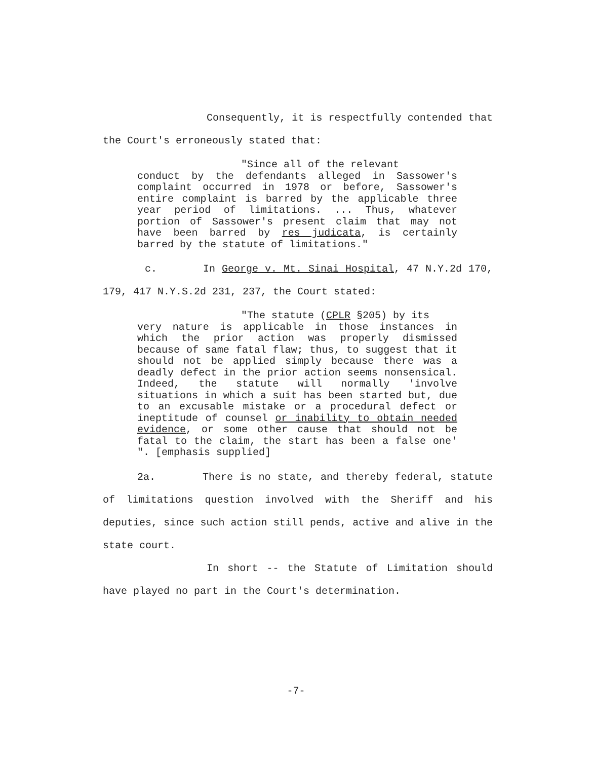Consequently, it is respectfully contended that the Court's erroneously stated that:
"Since all of the relevant
conduct by the defendants alleged in Sassower's complaint occurred in 1978 or before, Sassower's entire complaint is barred by the applicable three year period of limitations. ... Thus, whatever portion of Sassower's present claim that may not have been barred by res judicata, is certainly barred by the statute of limitations."
c. In George v. Mt. Sinai Hospital, 47 N.Y.2d 170, 179, 417 N.Y.S.2d 231, 237, the Court stated:
"The statute (CPLR §205) by its
very nature is applicable in those instances in which the prior action was properly dismissed because of same fatal flaw; thus, to suggest that it should not be applied simply because there was a deadly defect in the prior action seems nonsensical. Indeed, the statute will normally 'involve situations in which a suit has been started but, due to an excusable mistake or a procedural defect or ineptitude of counsel or inability to obtain needed evidence, or some other cause that should not be fatal to the claim, the start has been a false one' ". [emphasis supplied]
2a. There is no state, and thereby federal, statute of limitations question involved with the Sheriff and his deputies, since such action still pends, active and alive in the state court.
In short -- the Statute of Limitation should have played no part in the Court's determination.
-7-